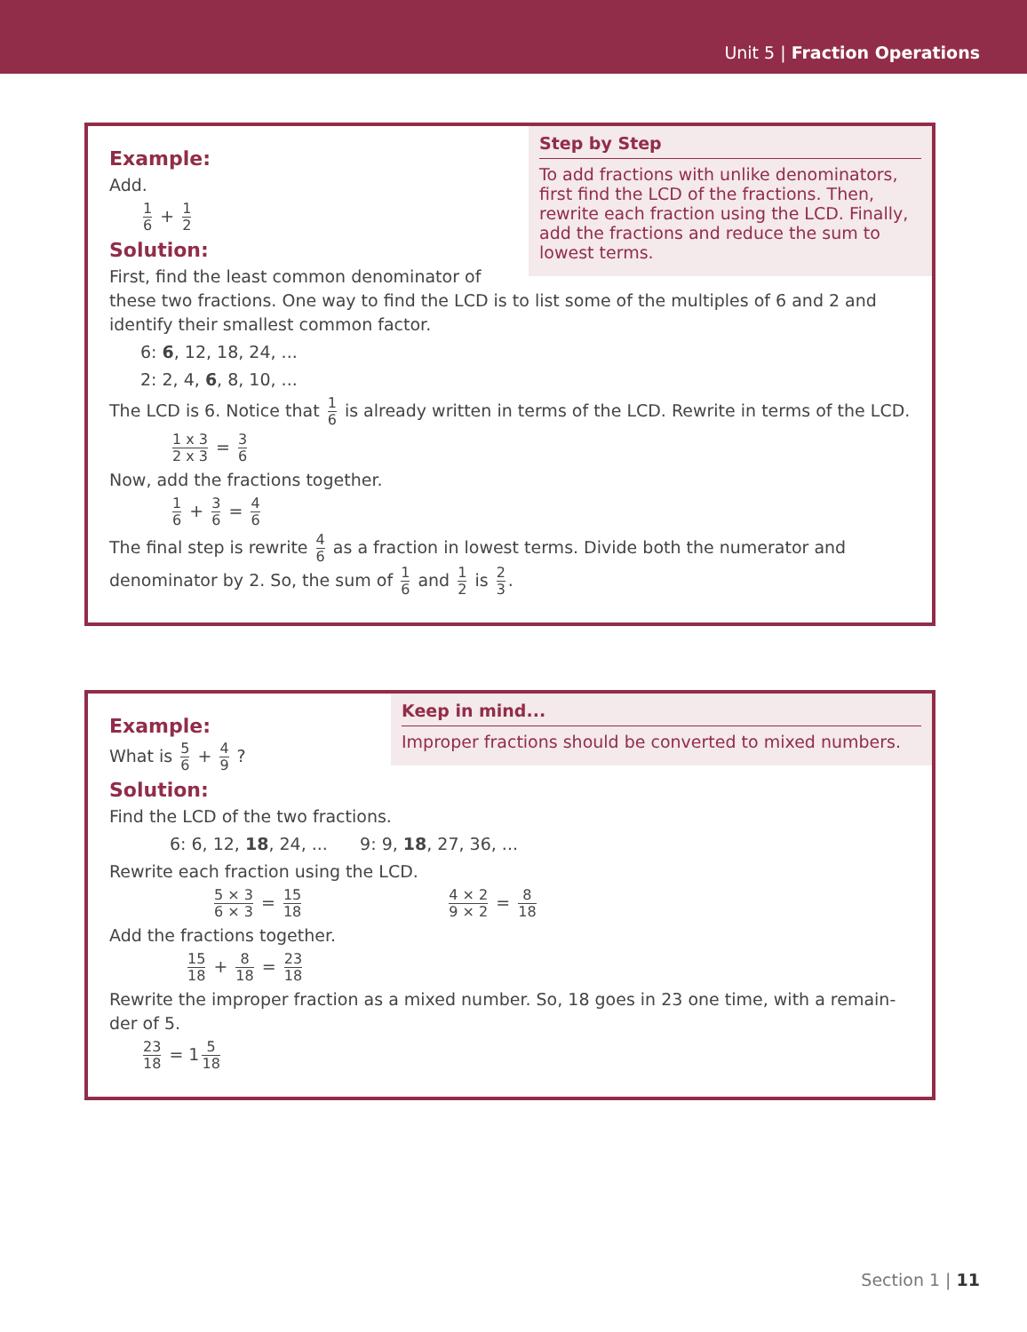Unit 5 | Fraction Operations
Step by Step
To add fractions with unlike denominators, first find the LCD of the fractions. Then, rewrite each fraction using the LCD. Finally, add the fractions and reduce the sum to lowest terms.
Example:
Add.
1 6 + 1 2
Solution:
First, find the least common denominator of these two fractions. One way to find the LCD is to list some of the multiples of 6 and 2 and identify their smallest common factor.
6: 6, 12, 18, 24, ...
2: 2, 4, 6, 8, 10, ...
The LCD is 6. Notice that 1 6 is already written in terms of the LCD. Rewrite in terms of the LCD.
1 x 3 2 x 3 = 3 6
Now, add the fractions together.
1 6 + 3 6 = 4 6
The final step is rewrite 4 6 as a fraction in lowest terms. Divide both the numerator and denominator by 2. So, the sum of 1 6 and 1 2 is 2 3.
Keep in mind...
Improper fractions should be converted to mixed numbers.
Example:
What is 5 6 + 4 9 ?
Solution:
Find the LCD of the two fractions.
6: 6, 12, 18, 24, ... 9: 9, 18, 27, 36, ...
Rewrite each fraction using the LCD.
5 × 3 6 × 3 = 15 18 4 × 2 9 × 2 = 8 18
Add the fractions together.
15 18 + 8 18 = 23 18
Rewrite the improper fraction as a mixed number. So, 18 goes in 23 one time, with a remain-der of 5.
23 18 = 1 5 18
Section 1 | 11